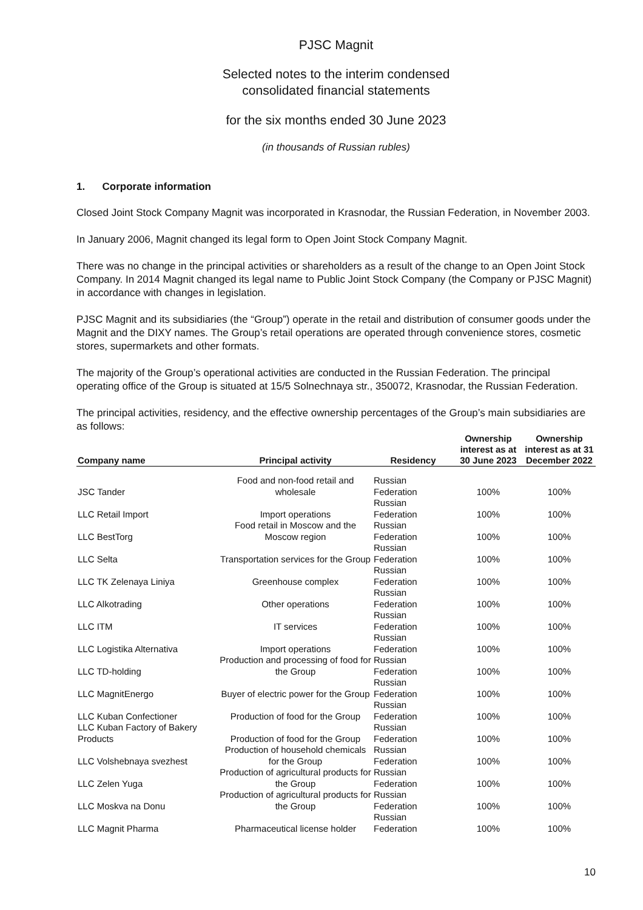PJSC Magnit
Selected notes to the interim condensed
consolidated financial statements
for the six months ended 30 June 2023
(in thousands of Russian rubles)
1. Corporate information
Closed Joint Stock Company Magnit was incorporated in Krasnodar, the Russian Federation, in November 2003.
In January 2006, Magnit changed its legal form to Open Joint Stock Company Magnit.
There was no change in the principal activities or shareholders as a result of the change to an Open Joint Stock Company. In 2014 Magnit changed its legal name to Public Joint Stock Company (the Company or PJSC Magnit) in accordance with changes in legislation.
PJSC Magnit and its subsidiaries (the “Group”) operate in the retail and distribution of consumer goods under the Magnit and the DIXY names. The Group’s retail operations are operated through convenience stores, cosmetic stores, supermarkets and other formats.
The majority of the Group’s operational activities are conducted in the Russian Federation. The principal operating office of the Group is situated at 15/5 Solnechnaya str., 350072, Krasnodar, the Russian Federation.
The principal activities, residency, and the effective ownership percentages of the Group’s main subsidiaries are as follows:
| Company name | Principal activity | Residency | Ownership interest as at 30 June 2023 | Ownership interest as at 31 December 2022 |
| --- | --- | --- | --- | --- |
| JSC Tander | Food and non-food retail and wholesale | Russian Federation | 100% | 100% |
| LLC Retail Import | Import operations | Russian Federation | 100% | 100% |
| LLC BestTorg | Food retail in Moscow and the Moscow region | Russian Federation | 100% | 100% |
| LLC Selta | Transportation services for the Group | Russian Federation | 100% | 100% |
| LLC TK Zelenaya Liniya | Greenhouse complex | Russian Federation | 100% | 100% |
| LLC Alkotrading | Other operations | Russian Federation | 100% | 100% |
| LLC ITM | IT services | Russian Federation | 100% | 100% |
| LLC Logistika Alternativa | Import operations | Russian Federation | 100% | 100% |
| LLC TD-holding | Production and processing of food for the Group | Russian Federation | 100% | 100% |
| LLC MagnitEnergo | Buyer of electric power for the Group | Russian Federation | 100% | 100% |
| LLC Kuban Confectioner | Production of food for the Group | Russian Federation | 100% | 100% |
| LLC Kuban Factory of Bakery Products | Production of food for the Group | Russian Federation | 100% | 100% |
| LLC Volshebnaya svezhest | Production of household chemicals for the Group | Russian Federation | 100% | 100% |
| LLC Zelen Yuga | Production of agricultural products for the Group | Russian Federation | 100% | 100% |
| LLC Moskva na Donu | Production of agricultural products for the Group | Russian Federation | 100% | 100% |
| LLC Magnit Pharma | Pharmaceutical license holder | Russian Federation | 100% | 100% |
10